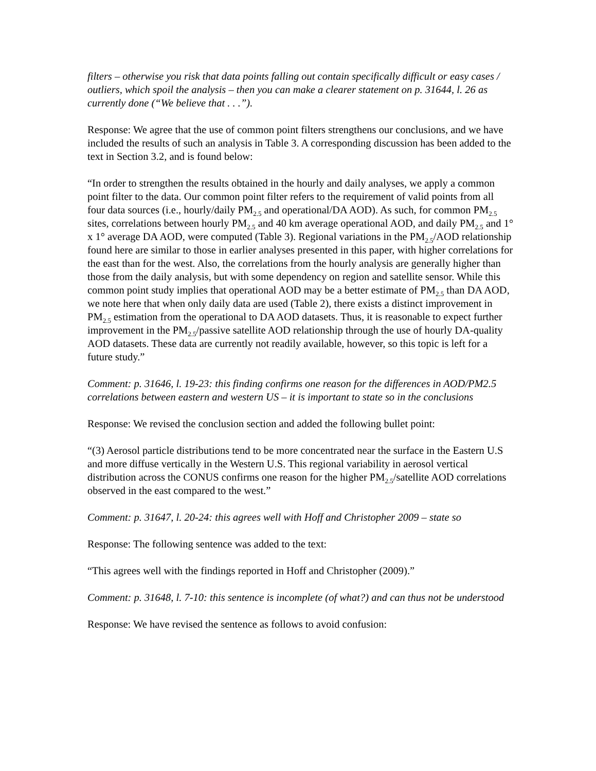filters – otherwise you risk that data points falling out contain specifically difficult or easy cases / outliers, which spoil the analysis – then you can make a clearer statement on p. 31644, l. 26 as currently done (“We believe that . . .”).
Response: We agree that the use of common point filters strengthens our conclusions, and we have included the results of such an analysis in Table 3. A corresponding discussion has been added to the text in Section 3.2, and is found below:
“In order to strengthen the results obtained in the hourly and daily analyses, we apply a common point filter to the data. Our common point filter refers to the requirement of valid points from all four data sources (i.e., hourly/daily PM<sub>2.5</sub> and operational/DA AOD). As such, for common PM<sub>2.5</sub> sites, correlations between hourly PM<sub>2.5</sub> and 40 km average operational AOD, and daily PM<sub>2.5</sub> and 1° x 1° average DA AOD, were computed (Table 3). Regional variations in the PM<sub>2.5</sub>/AOD relationship found here are similar to those in earlier analyses presented in this paper, with higher correlations for the east than for the west. Also, the correlations from the hourly analysis are generally higher than those from the daily analysis, but with some dependency on region and satellite sensor. While this common point study implies that operational AOD may be a better estimate of PM<sub>2.5</sub> than DA AOD, we note here that when only daily data are used (Table 2), there exists a distinct improvement in PM<sub>2.5</sub> estimation from the operational to DA AOD datasets. Thus, it is reasonable to expect further improvement in the PM<sub>2.5</sub>/passive satellite AOD relationship through the use of hourly DA-quality AOD datasets. These data are currently not readily available, however, so this topic is left for a future study.”
Comment: p. 31646, l. 19-23: this finding confirms one reason for the differences in AOD/PM2.5 correlations between eastern and western US – it is important to state so in the conclusions
Response: We revised the conclusion section and added the following bullet point:
“(3) Aerosol particle distributions tend to be more concentrated near the surface in the Eastern U.S and more diffuse vertically in the Western U.S. This regional variability in aerosol vertical distribution across the CONUS confirms one reason for the higher PM<sub>2.5</sub>/satellite AOD correlations observed in the east compared to the west.”
Comment: p. 31647, l. 20-24: this agrees well with Hoff and Christopher 2009 – state so
Response: The following sentence was added to the text:
“This agrees well with the findings reported in Hoff and Christopher (2009).”
Comment: p. 31648, l. 7-10: this sentence is incomplete (of what?) and can thus not be understood
Response: We have revised the sentence as follows to avoid confusion: